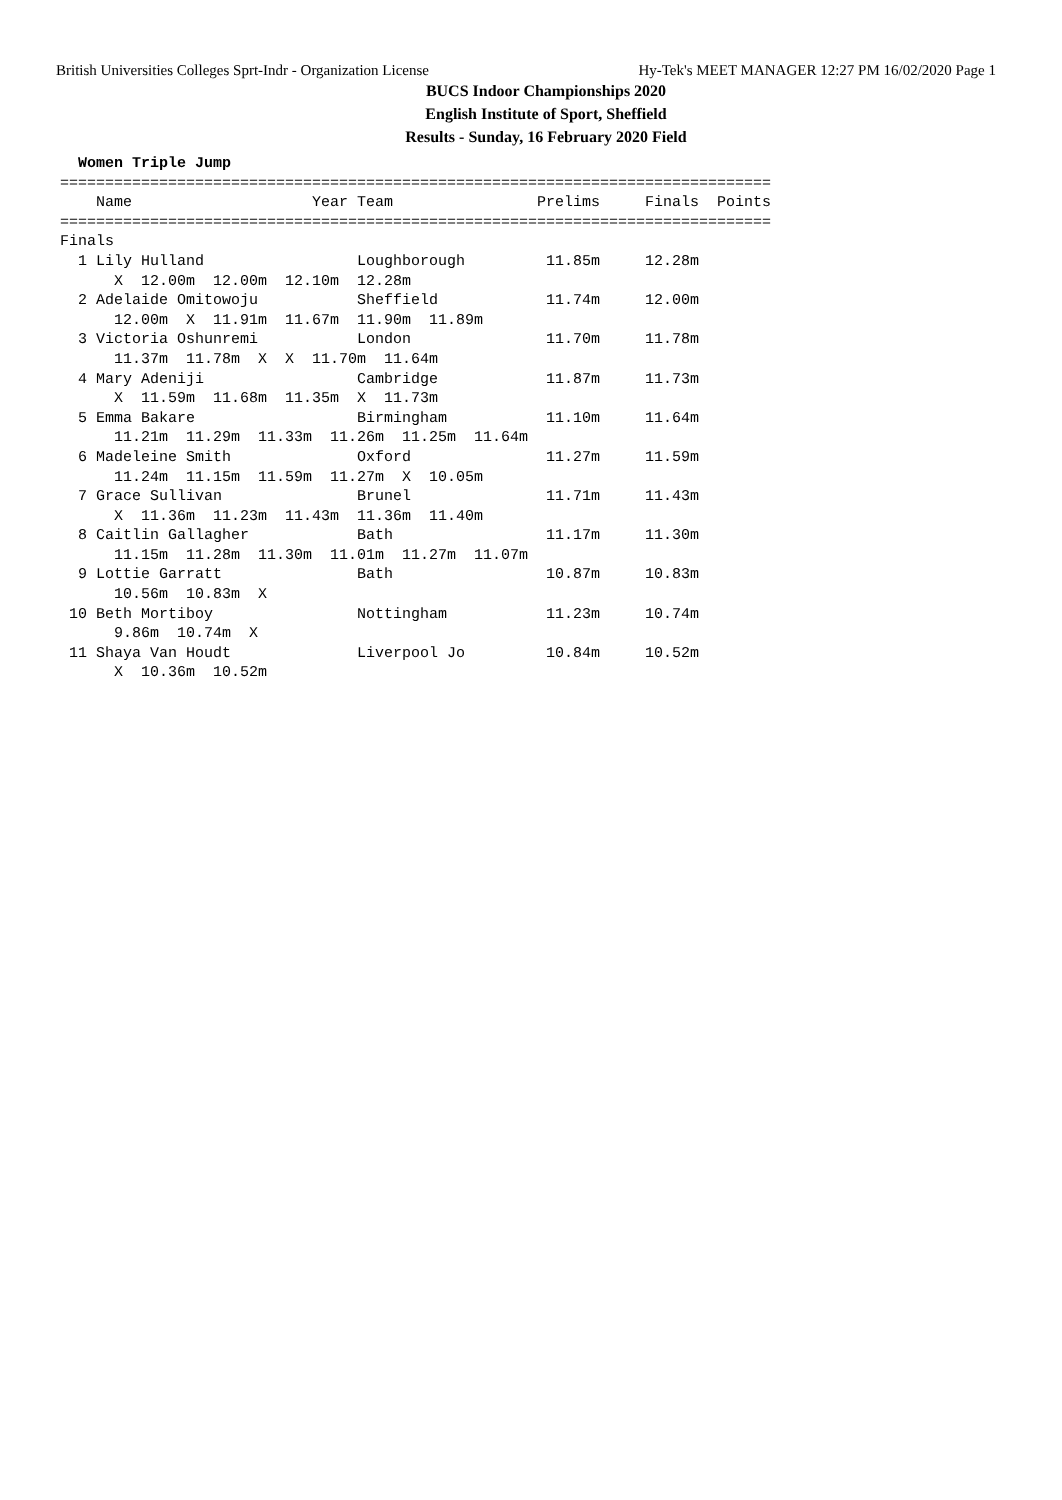British Universities Colleges Sprt-Indr - Organization License Hy-Tek's MEET MANAGER 12:27 PM 16/02/2020 Page 1
BUCS Indoor Championships 2020
English Institute of Sport, Sheffield
Results - Sunday, 16 February 2020 Field
  Women Triple Jump
===============================================================================
    Name                    Year Team                Prelims     Finals  Points
===============================================================================
Finals
  1 Lily Hulland                 Loughborough         11.85m     12.28m
      X  12.00m  12.00m  12.10m  12.28m
  2 Adelaide Omitowoju           Sheffield            11.74m     12.00m
      12.00m  X  11.91m  11.67m  11.90m  11.89m
  3 Victoria Oshunremi           London               11.70m     11.78m
      11.37m  11.78m  X  X  11.70m  11.64m
  4 Mary Adeniji                 Cambridge            11.87m     11.73m
      X  11.59m  11.68m  11.35m  X  11.73m
  5 Emma Bakare                  Birmingham           11.10m     11.64m
      11.21m  11.29m  11.33m  11.26m  11.25m  11.64m
  6 Madeleine Smith              Oxford               11.27m     11.59m
      11.24m  11.15m  11.59m  11.27m  X  10.05m
  7 Grace Sullivan               Brunel               11.71m     11.43m
      X  11.36m  11.23m  11.43m  11.36m  11.40m
  8 Caitlin Gallagher            Bath                 11.17m     11.30m
      11.15m  11.28m  11.30m  11.01m  11.27m  11.07m
  9 Lottie Garratt               Bath                 10.87m     10.83m
      10.56m  10.83m  X
 10 Beth Mortiboy                Nottingham           11.23m     10.74m
      9.86m  10.74m  X
 11 Shaya Van Houdt              Liverpool Jo         10.84m     10.52m
      X  10.36m  10.52m